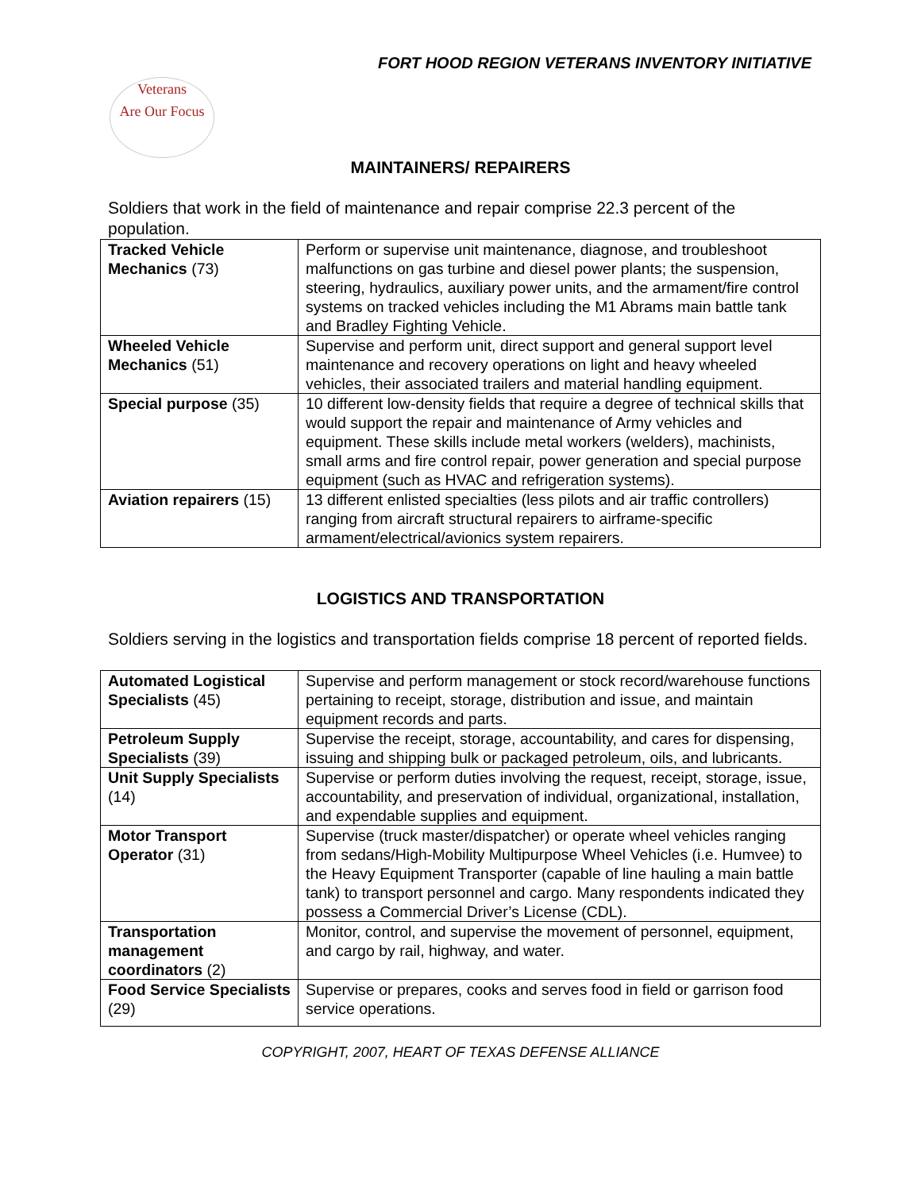FORT HOOD REGION VETERANS INVENTORY INITIATIVE
Veterans
Are Our Focus
MAINTAINERS/ REPAIRERS
Soldiers that work in the field of maintenance and repair comprise 22.3 percent of the population.
| Tracked Vehicle Mechanics (73) | Perform or supervise unit maintenance, diagnose, and troubleshoot malfunctions on gas turbine and diesel power plants; the suspension, steering, hydraulics, auxiliary power units, and the armament/fire control systems on tracked vehicles including the M1 Abrams main battle tank and Bradley Fighting Vehicle. |
| Wheeled Vehicle Mechanics (51) | Supervise and perform unit, direct support and general support level maintenance and recovery operations on light and heavy wheeled vehicles, their associated trailers and material handling equipment. |
| Special purpose (35) | 10 different low-density fields that require a degree of technical skills that would support the repair and maintenance of Army vehicles and equipment. These skills include metal workers (welders), machinists, small arms and fire control repair, power generation and special purpose equipment (such as HVAC and refrigeration systems). |
| Aviation repairers (15) | 13 different enlisted specialties (less pilots and air traffic controllers) ranging from aircraft structural repairers to airframe-specific armament/electrical/avionics system repairers. |
LOGISTICS AND TRANSPORTATION
Soldiers serving in the logistics and transportation fields comprise 18 percent of reported fields.
| Automated Logistical Specialists (45) | Supervise and perform management or stock record/warehouse functions pertaining to receipt, storage, distribution and issue, and maintain equipment records and parts. |
| Petroleum Supply Specialists (39) | Supervise the receipt, storage, accountability, and cares for dispensing, issuing and shipping bulk or packaged petroleum, oils, and lubricants. |
| Unit Supply Specialists (14) | Supervise or perform duties involving the request, receipt, storage, issue, accountability, and preservation of individual, organizational, installation, and expendable supplies and equipment. |
| Motor Transport Operator (31) | Supervise (truck master/dispatcher) or operate wheel vehicles ranging from sedans/High-Mobility Multipurpose Wheel Vehicles (i.e. Humvee) to the Heavy Equipment Transporter (capable of line hauling a main battle tank) to transport personnel and cargo. Many respondents indicated they possess a Commercial Driver’s License (CDL). |
| Transportation management coordinators (2) | Monitor, control, and supervise the movement of personnel, equipment, and cargo by rail, highway, and water. |
| Food Service Specialists (29) | Supervise or prepares, cooks and serves food in field or garrison food service operations. |
COPYRIGHT, 2007, HEART OF TEXAS DEFENSE ALLIANCE